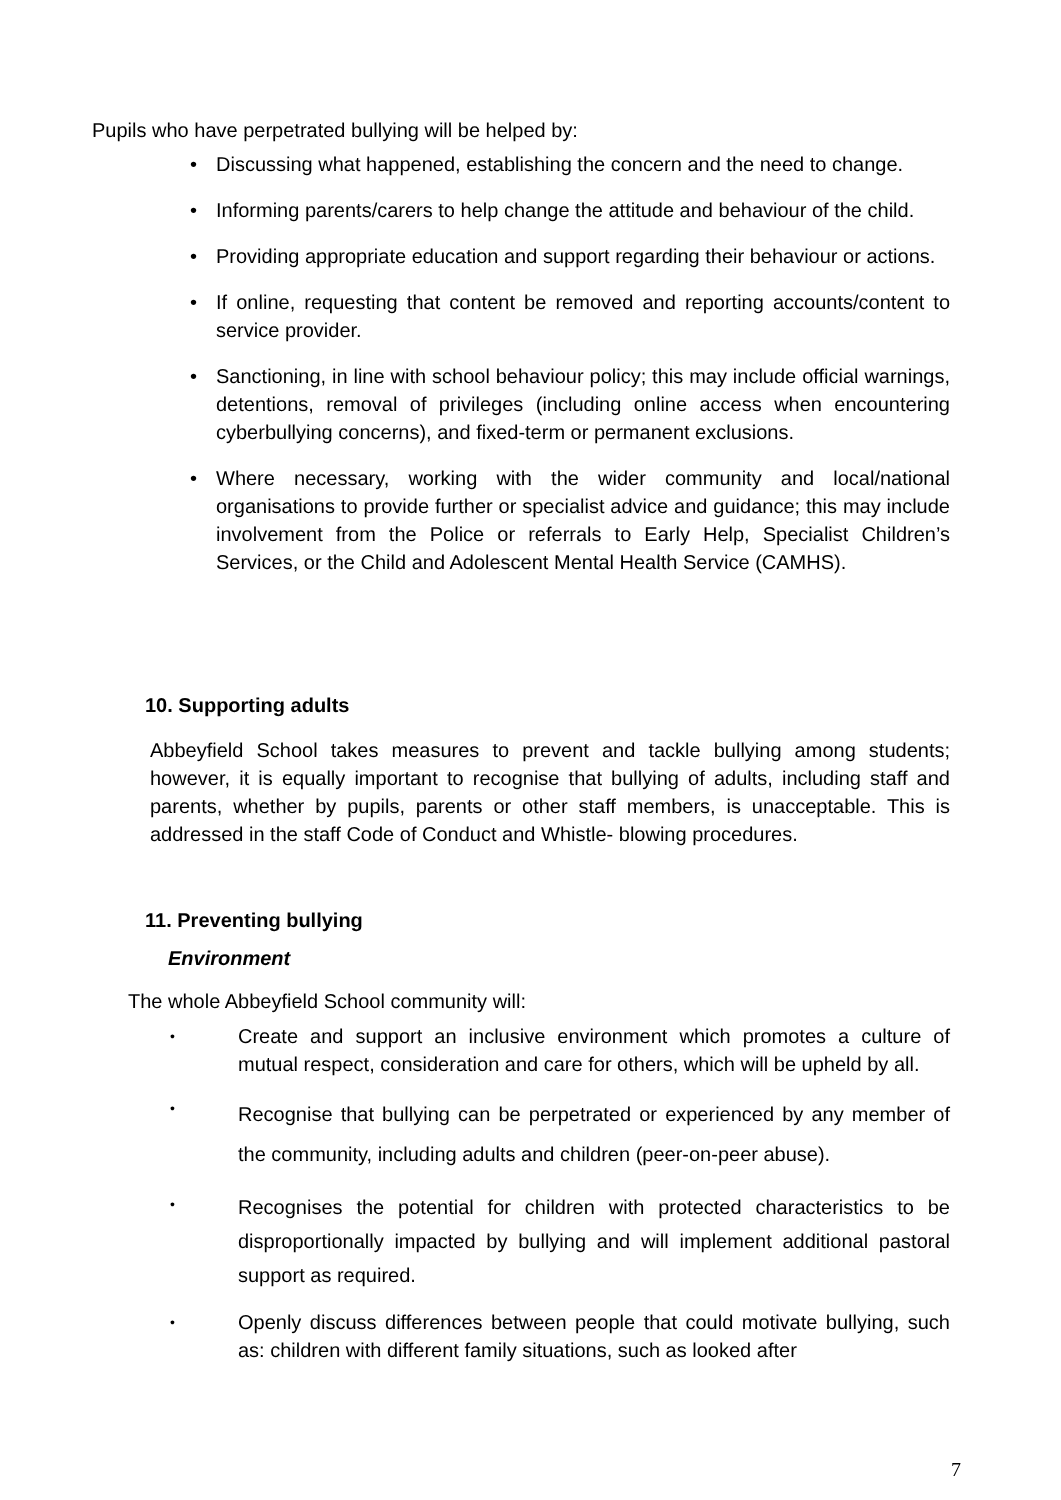Pupils who have perpetrated bullying will be helped by:
• Discussing what happened, establishing the concern and the need to change.
• Informing parents/carers to help change the attitude and behaviour of the child.
• Providing appropriate education and support regarding their behaviour or actions.
• If online, requesting that content be removed and reporting accounts/content to service provider.
• Sanctioning, in line with school behaviour policy; this may include official warnings, detentions, removal of privileges (including online access when encountering cyberbullying concerns), and fixed-term or permanent exclusions.
• Where necessary, working with the wider community and local/national organisations to provide further or specialist advice and guidance; this may include involvement from the Police or referrals to Early Help, Specialist Children’s Services, or the Child and Adolescent Mental Health Service (CAMHS).
10. Supporting adults
Abbeyfield School takes measures to prevent and tackle bullying among students; however, it is equally important to recognise that bullying of adults, including staff and parents, whether by pupils, parents or other staff members, is unacceptable. This is addressed in the staff Code of Conduct and Whistle- blowing procedures.
11. Preventing bullying
Environment
The whole Abbeyfield School community will:
• Create and support an inclusive environment which promotes a culture of mutual respect, consideration and care for others, which will be upheld by all.
• Recognise that bullying can be perpetrated or experienced by any member of the community, including adults and children (peer-on-peer abuse).
• Recognises the potential for children with protected characteristics to be disproportionally impacted by bullying and will implement additional pastoral support as required.
• Openly discuss differences between people that could motivate bullying, such as: children with different family situations, such as looked after
7